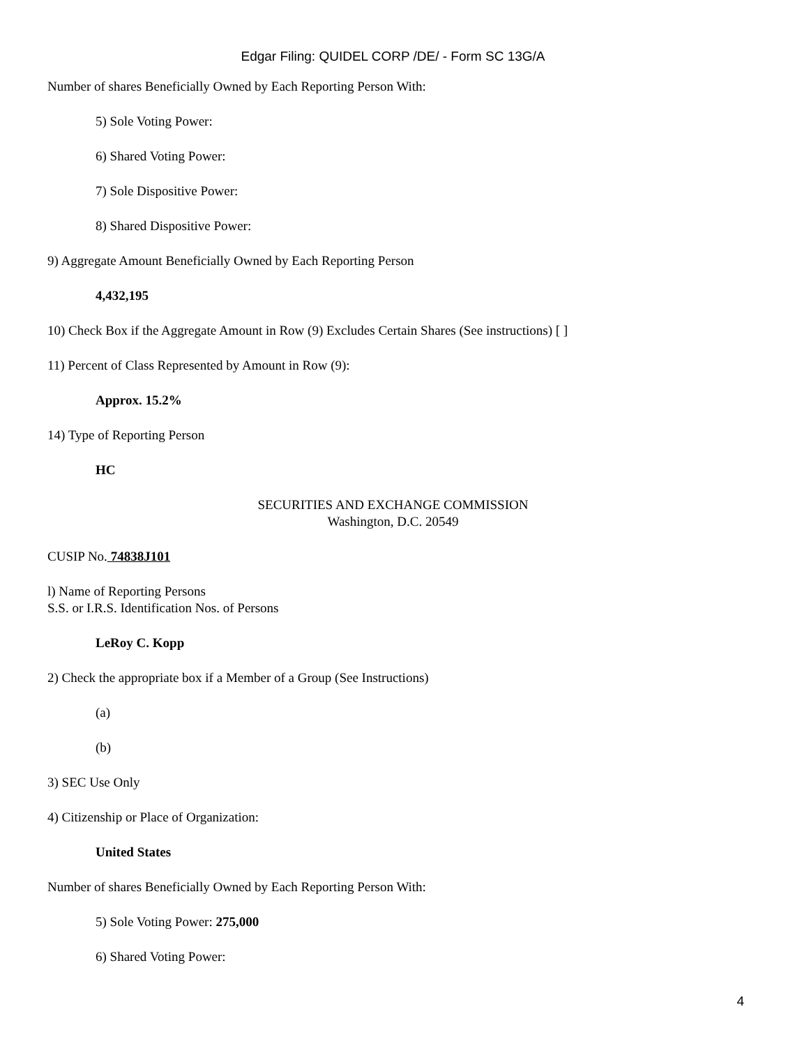Edgar Filing: QUIDEL CORP /DE/ - Form SC 13G/A
Number of shares Beneficially Owned by Each Reporting Person With:
5) Sole Voting Power:
6) Shared Voting Power:
7) Sole Dispositive Power:
8) Shared Dispositive Power:
9) Aggregate Amount Beneficially Owned by Each Reporting Person
4,432,195
10) Check Box if the Aggregate Amount in Row (9) Excludes Certain Shares (See instructions) [ ]
11) Percent of Class Represented by Amount in Row (9):
Approx. 15.2%
14) Type of Reporting Person
HC
SECURITIES AND EXCHANGE COMMISSION
Washington, D.C. 20549
CUSIP No. 74838J101
l) Name of Reporting Persons
S.S. or I.R.S. Identification Nos. of Persons
LeRoy C. Kopp
2) Check the appropriate box if a Member of a Group (See Instructions)
(a)
(b)
3) SEC Use Only
4) Citizenship or Place of Organization:
United States
Number of shares Beneficially Owned by Each Reporting Person With:
5) Sole Voting Power: 275,000
6) Shared Voting Power:
4